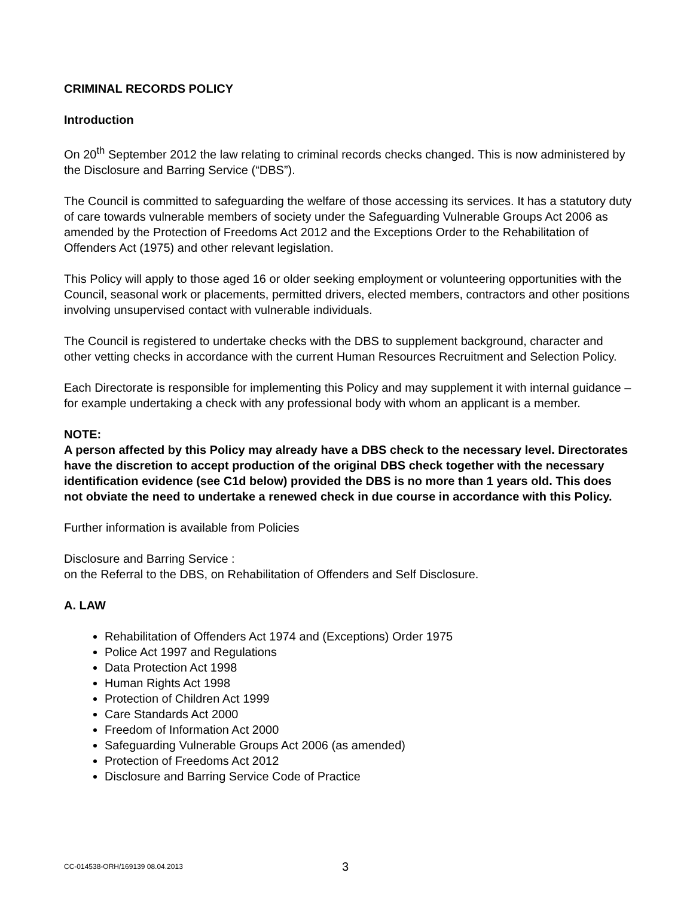CRIMINAL RECORDS POLICY
Introduction
On 20<sup>th</sup> September 2012 the law relating to criminal records checks changed. This is now administered by the Disclosure and Barring Service (“DBS”).
The Council is committed to safeguarding the welfare of those accessing its services. It has a statutory duty of care towards vulnerable members of society under the Safeguarding Vulnerable Groups Act 2006 as amended by the Protection of Freedoms Act 2012 and the Exceptions Order to the Rehabilitation of Offenders Act (1975) and other relevant legislation.
This Policy will apply to those aged 16 or older seeking employment or volunteering opportunities with the Council, seasonal work or placements, permitted drivers, elected members, contractors and other positions involving unsupervised contact with vulnerable individuals.
The Council is registered to undertake checks with the DBS to supplement background, character and other vetting checks in accordance with the current Human Resources Recruitment and Selection Policy.
Each Directorate is responsible for implementing this Policy and may supplement it with internal guidance – for example undertaking a check with any professional body with whom an applicant is a member.
NOTE:
A person affected by this Policy may already have a DBS check to the necessary level. Directorates have the discretion to accept production of the original DBS check together with the necessary identification evidence (see C1d below) provided the DBS is no more than 1 years old. This does not obviate the need to undertake a renewed check in due course in accordance with this Policy.
Further information is available from Policies
Disclosure and Barring Service :
on the Referral to the DBS, on Rehabilitation of Offenders and Self Disclosure.
A. LAW
Rehabilitation of Offenders Act 1974 and (Exceptions) Order 1975
Police Act 1997 and Regulations
Data Protection Act 1998
Human Rights Act 1998
Protection of Children Act 1999
Care Standards Act 2000
Freedom of Information Act 2000
Safeguarding Vulnerable Groups Act 2006 (as amended)
Protection of Freedoms Act 2012
Disclosure and Barring Service Code of Practice
CC-014538-ORH/169139 08.04.2013
3